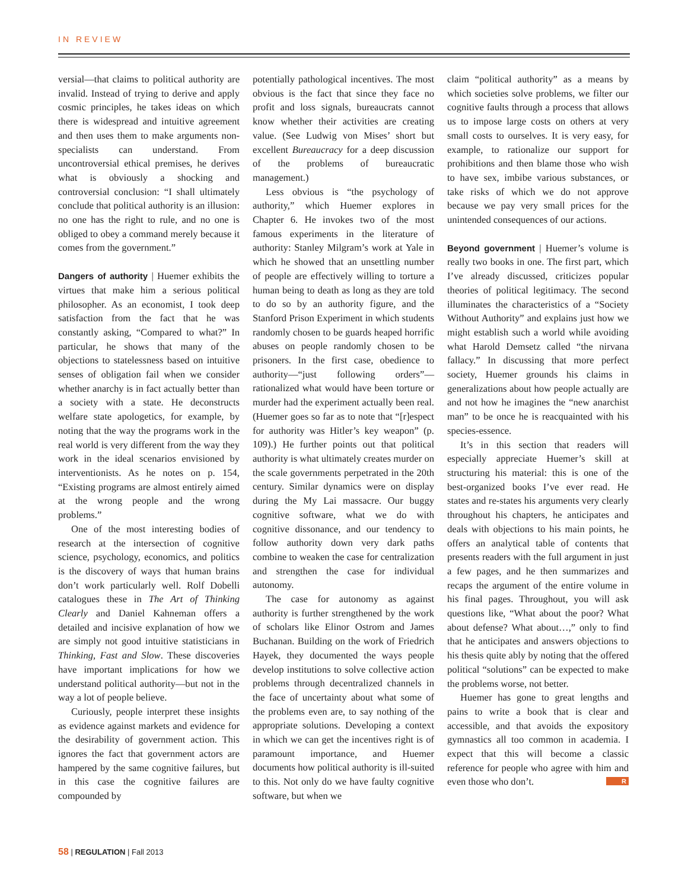IN REVIEW
versial—that claims to political authority are invalid. Instead of trying to derive and apply cosmic principles, he takes ideas on which there is widespread and intuitive agreement and then uses them to make arguments non-specialists can understand. From uncontroversial ethical premises, he derives what is obviously a shocking and controversial conclusion: “I shall ultimately conclude that political authority is an illusion: no one has the right to rule, and no one is obliged to obey a command merely because it comes from the government.”
Dangers of authority | Huemer exhibits the virtues that make him a serious political philosopher. As an economist, I took deep satisfaction from the fact that he was constantly asking, “Compared to what?” In particular, he shows that many of the objections to statelessness based on intuitive senses of obligation fail when we consider whether anarchy is in fact actually better than a society with a state. He deconstructs welfare state apologetics, for example, by noting that the way the programs work in the real world is very different from the way they work in the ideal scenarios envisioned by interventionists. As he notes on p. 154, “Existing programs are almost entirely aimed at the wrong people and the wrong problems.”
One of the most interesting bodies of research at the intersection of cognitive science, psychology, economics, and politics is the discovery of ways that human brains don’t work particularly well. Rolf Dobelli catalogues these in The Art of Thinking Clearly and Daniel Kahneman offers a detailed and incisive explanation of how we are simply not good intuitive statisticians in Thinking, Fast and Slow. These discoveries have important implications for how we understand political authority—but not in the way a lot of people believe.
Curiously, people interpret these insights as evidence against markets and evidence for the desirability of government action. This ignores the fact that government actors are hampered by the same cognitive failures, but in this case the cognitive failures are compounded by
potentially pathological incentives. The most obvious is the fact that since they face no profit and loss signals, bureaucrats cannot know whether their activities are creating value. (See Ludwig von Mises’ short but excellent Bureaucracy for a deep discussion of the problems of bureaucratic management.)
Less obvious is “the psychology of authority,” which Huemer explores in Chapter 6. He invokes two of the most famous experiments in the literature of authority: Stanley Milgram’s work at Yale in which he showed that an unsettling number of people are effectively willing to torture a human being to death as long as they are told to do so by an authority figure, and the Stanford Prison Experiment in which students randomly chosen to be guards heaped horrific abuses on people randomly chosen to be prisoners. In the first case, obedience to authority—“just following orders”—rationalized what would have been torture or murder had the experiment actually been real. (Huemer goes so far as to note that “[r]espect for authority was Hitler’s key weapon” (p. 109).) He further points out that political authority is what ultimately creates murder on the scale governments perpetrated in the 20th century. Similar dynamics were on display during the My Lai massacre. Our buggy cognitive software, what we do with cognitive dissonance, and our tendency to follow authority down very dark paths combine to weaken the case for centralization and strengthen the case for individual autonomy.
The case for autonomy as against authority is further strengthened by the work of scholars like Elinor Ostrom and James Buchanan. Building on the work of Friedrich Hayek, they documented the ways people develop institutions to solve collective action problems through decentralized channels in the face of uncertainty about what some of the problems even are, to say nothing of the appropriate solutions. Developing a context in which we can get the incentives right is of paramount importance, and Huemer documents how political authority is ill-suited to this. Not only do we have faulty cognitive software, but when we
claim “political authority” as a means by which societies solve problems, we filter our cognitive faults through a process that allows us to impose large costs on others at very small costs to ourselves. It is very easy, for example, to rationalize our support for prohibitions and then blame those who wish to have sex, imbibe various substances, or take risks of which we do not approve because we pay very small prices for the unintended consequences of our actions.
Beyond government | Huemer’s volume is really two books in one. The first part, which I’ve already discussed, criticizes popular theories of political legitimacy. The second illuminates the characteristics of a “Society Without Authority” and explains just how we might establish such a world while avoiding what Harold Demsetz called “the nirvana fallacy.” In discussing that more perfect society, Huemer grounds his claims in generalizations about how people actually are and not how he imagines the “new anarchist man” to be once he is reacquainted with his species-essence.
It’s in this section that readers will especially appreciate Huemer’s skill at structuring his material: this is one of the best-organized books I’ve ever read. He states and re-states his arguments very clearly throughout his chapters, he anticipates and deals with objections to his main points, he offers an analytical table of contents that presents readers with the full argument in just a few pages, and he then summarizes and recaps the argument of the entire volume in his final pages. Throughout, you will ask questions like, “What about the poor? What about defense? What about…,” only to find that he anticipates and answers objections to his thesis quite ably by noting that the offered political “solutions” can be expected to make the problems worse, not better.
Huemer has gone to great lengths and pains to write a book that is clear and accessible, and that avoids the expository gymnastics all too common in academia. I expect that this will become a classic reference for people who agree with him and even those who don’t. R
58 | REGULATION | Fall 2013